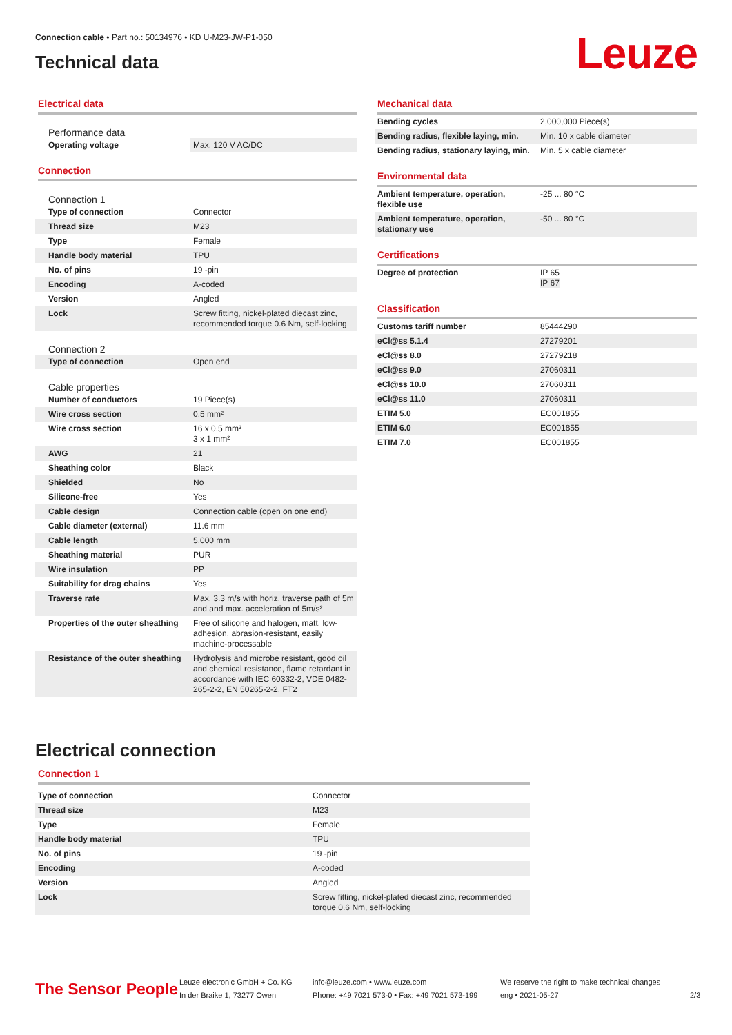Connection cable • Part no.: 50134976 • KD U-M23-JW-P1-050
Technical data
Leuze
Electrical data
Performance data
| Operating voltage | Max. 120 V AC/DC |
Connection
Connection 1
| Type of connection | Connector |
| Thread size | M23 |
| Type | Female |
| Handle body material | TPU |
| No. of pins | 19 -pin |
| Encoding | A-coded |
| Version | Angled |
| Lock | Screw fitting, nickel-plated diecast zinc, recommended torque 0.6 Nm, self-locking |
Connection 2
| Type of connection | Open end |
Cable properties
| Number of conductors | 19 Piece(s) |
| Wire cross section | 0.5 mm² |
| Wire cross section | 16 x 0.5 mm² 3 x 1 mm² |
| AWG | 21 |
| Sheathing color | Black |
| Shielded | No |
| Silicone-free | Yes |
| Cable design | Connection cable (open on one end) |
| Cable diameter (external) | 11.6 mm |
| Cable length | 5,000 mm |
| Sheathing material | PUR |
| Wire insulation | PP |
| Suitability for drag chains | Yes |
| Traverse rate | Max. 3.3 m/s with horiz. traverse path of 5m and and max. acceleration of 5m/s² |
| Properties of the outer sheathing | Free of silicone and halogen, matt, low-adhesion, abrasion-resistant, easily machine-processable |
| Resistance of the outer sheathing | Hydrolysis and microbe resistant, good oil and chemical resistance, flame retardant in accordance with IEC 60332-2, VDE 0482-265-2-2, EN 50265-2-2, FT2 |
Mechanical data
| Bending cycles | 2,000,000 Piece(s) |
| Bending radius, flexible laying, min. | Min. 10 x cable diameter |
| Bending radius, stationary laying, min. | Min. 5 x cable diameter |
Environmental data
| Ambient temperature, operation, flexible use | -25 ... 80 °C |
| Ambient temperature, operation, stationary use | -50 ... 80 °C |
Certifications
| Degree of protection | IP 65 IP 67 |
Classification
| Customs tariff number | 85444290 |
| eCl@ss 5.1.4 | 27279201 |
| eCl@ss 8.0 | 27279218 |
| eCl@ss 9.0 | 27060311 |
| eCl@ss 10.0 | 27060311 |
| eCl@ss 11.0 | 27060311 |
| ETIM 5.0 | EC001855 |
| ETIM 6.0 | EC001855 |
| ETIM 7.0 | EC001855 |
Electrical connection
Connection 1
| Type of connection | Connector |
| Thread size | M23 |
| Type | Female |
| Handle body material | TPU |
| No. of pins | 19 -pin |
| Encoding | A-coded |
| Version | Angled |
| Lock | Screw fitting, nickel-plated diecast zinc, recommended torque 0.6 Nm, self-locking |
The Sensor People
Leuze electronic GmbH + Co. KG
In der Braike 1, 73277 Owen
info@leuze.com • www.leuze.com
Phone: +49 7021 573-0 • Fax: +49 7021 573-199
We reserve the right to make technical changes
eng • 2021-05-27
2/3